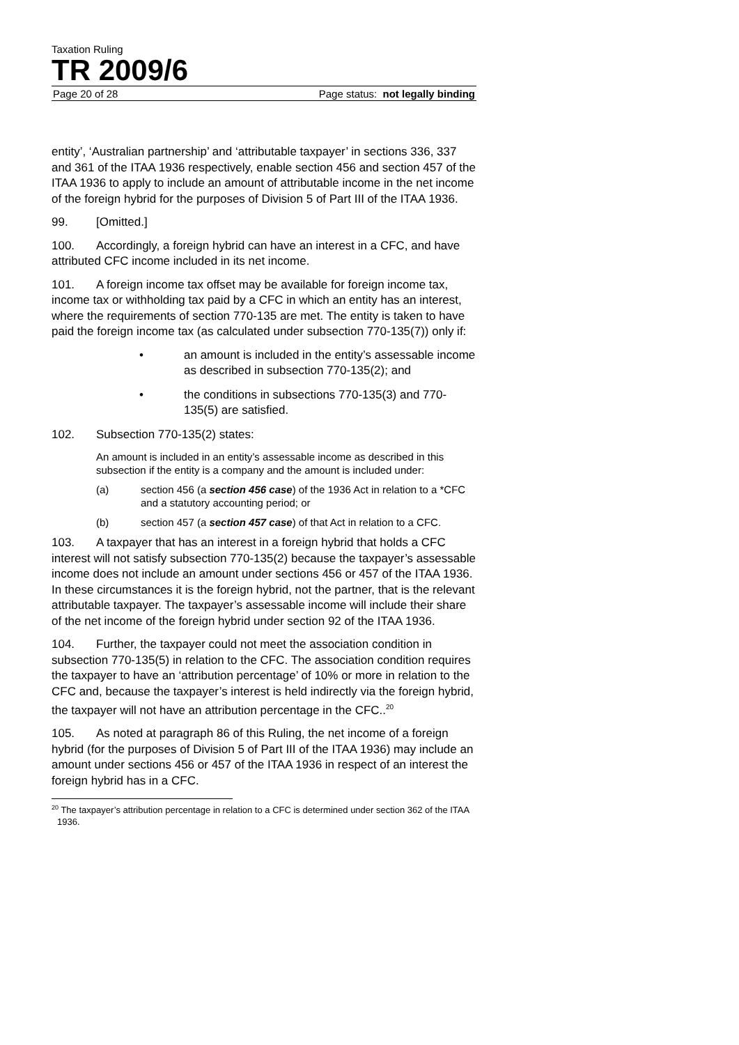Taxation Ruling
TR 2009/6
Page 20 of 28 Page status: not legally binding
entity’, ‘Australian partnership’ and ‘attributable taxpayer’ in sections 336, 337 and 361 of the ITAA 1936 respectively, enable section 456 and section 457 of the ITAA 1936 to apply to include an amount of attributable income in the net income of the foreign hybrid for the purposes of Division 5 of Part III of the ITAA 1936.
99. [Omitted.]
100. Accordingly, a foreign hybrid can have an interest in a CFC, and have attributed CFC income included in its net income.
101. A foreign income tax offset may be available for foreign income tax, income tax or withholding tax paid by a CFC in which an entity has an interest, where the requirements of section 770-135 are met. The entity is taken to have paid the foreign income tax (as calculated under subsection 770-135(7)) only if:
• an amount is included in the entity’s assessable income as described in subsection 770-135(2); and
• the conditions in subsections 770-135(3) and 770-135(5) are satisfied.
102. Subsection 770-135(2) states:
An amount is included in an entity’s assessable income as described in this subsection if the entity is a company and the amount is included under:
(a) section 456 (a section 456 case) of the 1936 Act in relation to a *CFC and a statutory accounting period; or
(b) section 457 (a section 457 case) of that Act in relation to a CFC.
103. A taxpayer that has an interest in a foreign hybrid that holds a CFC interest will not satisfy subsection 770-135(2) because the taxpayer’s assessable income does not include an amount under sections 456 or 457 of the ITAA 1936. In these circumstances it is the foreign hybrid, not the partner, that is the relevant attributable taxpayer. The taxpayer’s assessable income will include their share of the net income of the foreign hybrid under section 92 of the ITAA 1936.
104. Further, the taxpayer could not meet the association condition in subsection 770-135(5) in relation to the CFC. The association condition requires the taxpayer to have an ‘attribution percentage’ of 10% or more in relation to the CFC and, because the taxpayer’s interest is held indirectly via the foreign hybrid, the taxpayer will not have an attribution percentage in the CFC..<sup>20</sup>
105. As noted at paragraph 86 of this Ruling, the net income of a foreign hybrid (for the purposes of Division 5 of Part III of the ITAA 1936) may include an amount under sections 456 or 457 of the ITAA 1936 in respect of an interest the foreign hybrid has in a CFC.
<sup>20</sup> The taxpayer’s attribution percentage in relation to a CFC is determined under section 362 of the ITAA 1936.